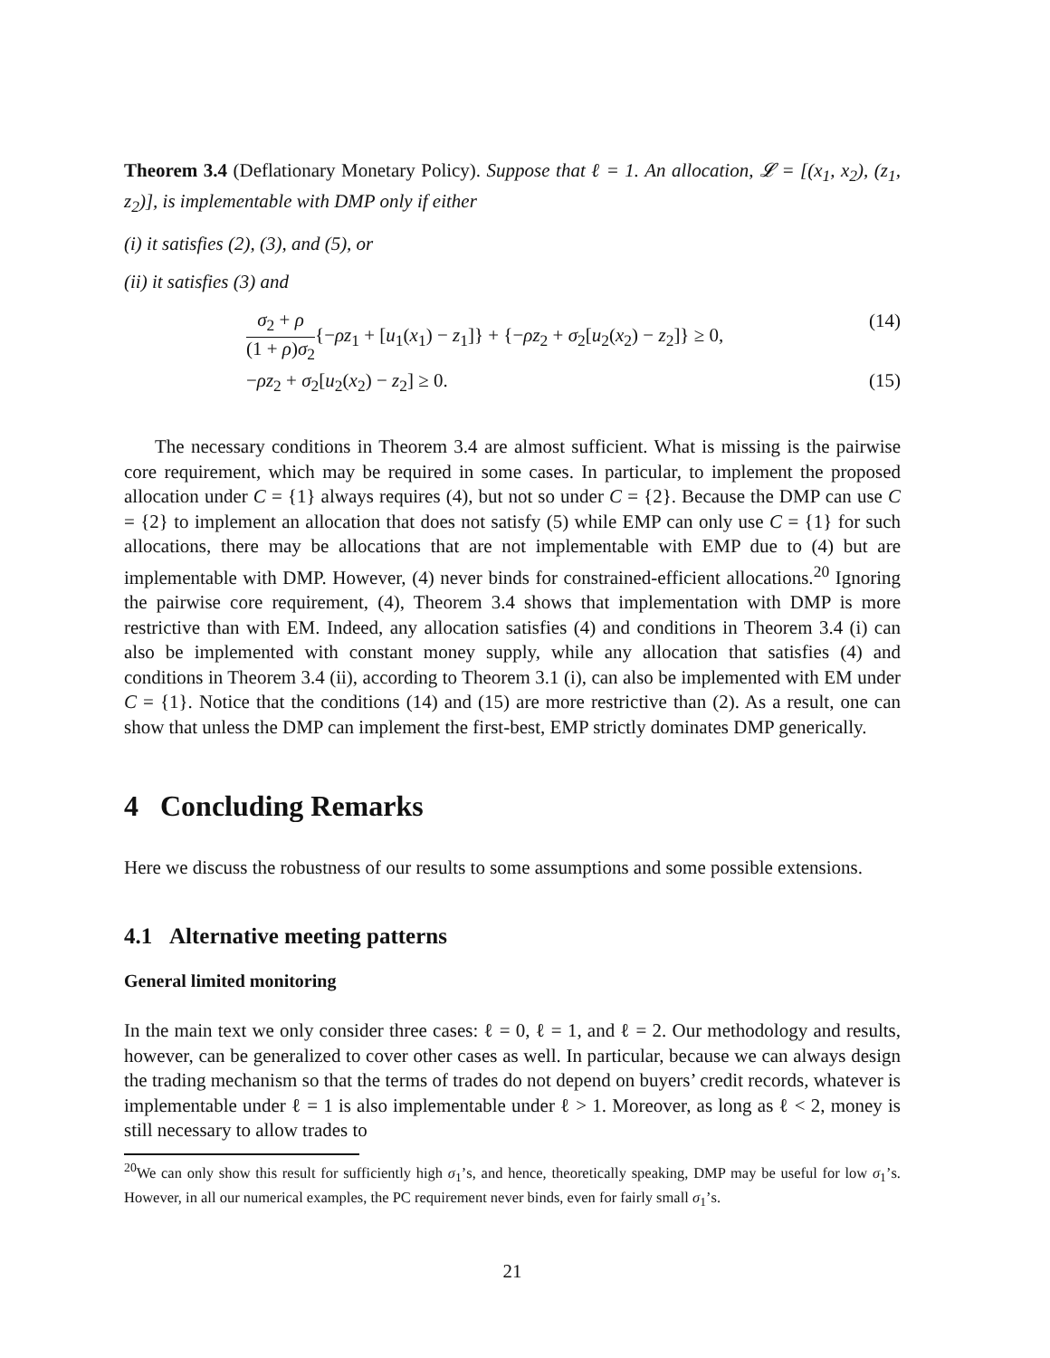Theorem 3.4 (Deflationary Monetary Policy). Suppose that ℓ = 1. An allocation, 𝓛 = [(x<sub>1</sub>, x<sub>2</sub>), (z<sub>1</sub>, z<sub>2</sub>)], is implementable with DMP only if either
(i) it satisfies (2), (3), and (5), or
(ii) it satisfies (3) and
σ<sub>2</sub> + ρ (1 + ρ)σ<sub>2</sub>{−ρz<sub>1</sub> + [u<sub>1</sub>(x<sub>1</sub>) − z<sub>1</sub>]} + {−ρz<sub>2</sub> + σ<sub>2</sub>[u<sub>2</sub>(x<sub>2</sub>) − z<sub>2</sub>]} ≥ 0, (14)
−ρz<sub>2</sub> + σ<sub>2</sub>[u<sub>2</sub>(x<sub>2</sub>) − z<sub>2</sub>] ≥ 0. (15)
The necessary conditions in Theorem 3.4 are almost sufficient. What is missing is the pairwise core requirement, which may be required in some cases. In particular, to implement the proposed allocation under C = {1} always requires (4), but not so under C = {2}. Because the DMP can use C = {2} to implement an allocation that does not satisfy (5) while EMP can only use C = {1} for such allocations, there may be allocations that are not implementable with EMP due to (4) but are implementable with DMP. However, (4) never binds for constrained-efficient allocations.<sup>20</sup> Ignoring the pairwise core requirement, (4), Theorem 3.4 shows that implementation with DMP is more restrictive than with EM. Indeed, any allocation satisfies (4) and conditions in Theorem 3.4 (i) can also be implemented with constant money supply, while any allocation that satisfies (4) and conditions in Theorem 3.4 (ii), according to Theorem 3.1 (i), can also be implemented with EM under C = {1}. Notice that the conditions (14) and (15) are more restrictive than (2). As a result, one can show that unless the DMP can implement the first-best, EMP strictly dominates DMP generically.
4 Concluding Remarks
Here we discuss the robustness of our results to some assumptions and some possible extensions.
4.1 Alternative meeting patterns
General limited monitoring
In the main text we only consider three cases: ℓ = 0, ℓ = 1, and ℓ = 2. Our methodology and results, however, can be generalized to cover other cases as well. In particular, because we can always design the trading mechanism so that the terms of trades do not depend on buyers’ credit records, whatever is implementable under ℓ = 1 is also implementable under ℓ > 1. Moreover, as long as ℓ < 2, money is still necessary to allow trades to
<sup>20</sup> We can only show this result for sufficiently high σ<sub>1</sub>’s, and hence, theoretically speaking, DMP may be useful for low σ<sub>1</sub>’s. However, in all our numerical examples, the PC requirement never binds, even for fairly small σ<sub>1</sub>’s.
21